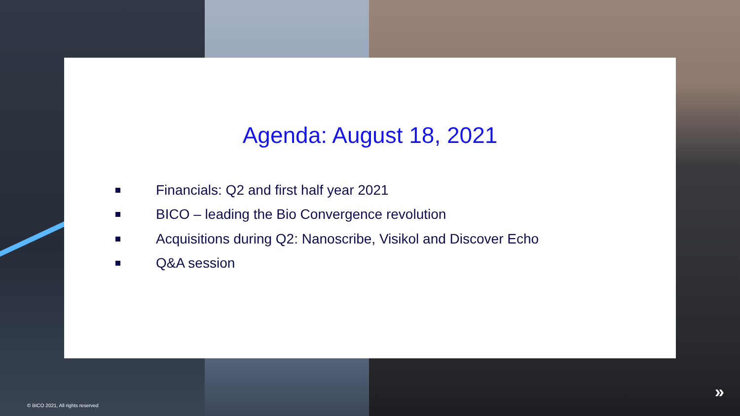Agenda: August 18, 2021
Financials: Q2 and first half year 2021
BICO – leading the Bio Convergence revolution
Acquisitions during Q2: Nanoscribe, Visikol and Discover Echo
Q&A session
© BICO 2021, All rights reserved
»